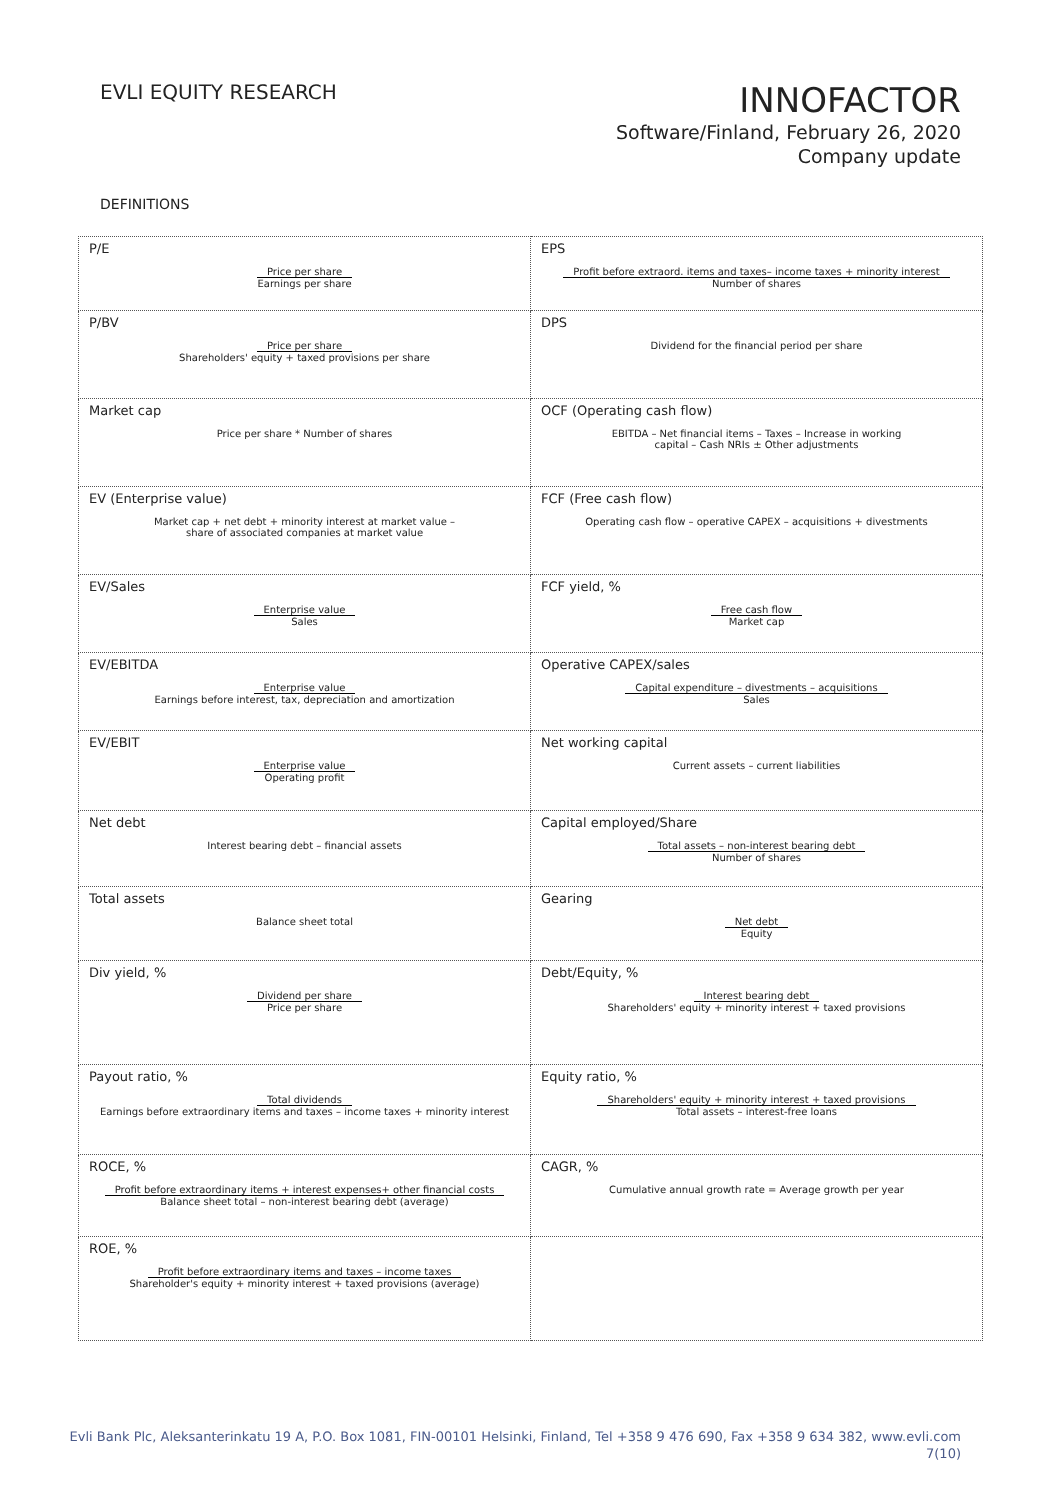EVLI EQUITY RESEARCH
INNOFACTOR
Software/Finland, February 26, 2020
Company update
DEFINITIONS
| P/E Price per share Earnings per share | EPS Profit before extraord. items and taxes– income taxes + minority interest Number of shares |
| P/BV Price per share Shareholders' equity + taxed provisions per share | DPS Dividend for the financial period per share |
| Market cap Price per share * Number of shares | OCF (Operating cash flow) EBITDA – Net financial items – Taxes – Increase in working capital – Cash NRIs ± Other adjustments |
| EV (Enterprise value) Market cap + net debt + minority interest at market value – share of associated companies at market value | FCF (Free cash flow) Operating cash flow – operative CAPEX – acquisitions + divestments |
| EV/Sales Enterprise value Sales | FCF yield, % Free cash flow Market cap |
| EV/EBITDA Enterprise value Earnings before interest, tax, depreciation and amortization | Operative CAPEX/sales Capital expenditure – divestments – acquisitions Sales |
| EV/EBIT Enterprise value Operating profit | Net working capital Current assets – current liabilities |
| Net debt Interest bearing debt – financial assets | Capital employed/Share Total assets – non-interest bearing debt Number of shares |
| Total assets Balance sheet total | Gearing Net debt Equity |
| Div yield, % Dividend per share Price per share | Debt/Equity, % Interest bearing debt Shareholders' equity + minority interest + taxed provisions |
| Payout ratio, % Total dividends Earnings before extraordinary items and taxes – income taxes + minority interest | Equity ratio, % Shareholders' equity + minority interest + taxed provisions Total assets – interest-free loans |
| ROCE, % Profit before extraordinary items + interest expenses+ other financial costs Balance sheet total – non-interest bearing debt (average) | CAGR, % Cumulative annual growth rate = Average growth per year |
| ROE, % Profit before extraordinary items and taxes – income taxes Shareholder's equity + minority interest + taxed provisions (average) | |
Evli Bank Plc, Aleksanterinkatu 19 A, P.O. Box 1081, FIN-00101 Helsinki, Finland, Tel +358 9 476 690, Fax +358 9 634 382, www.evli.com
7(10)